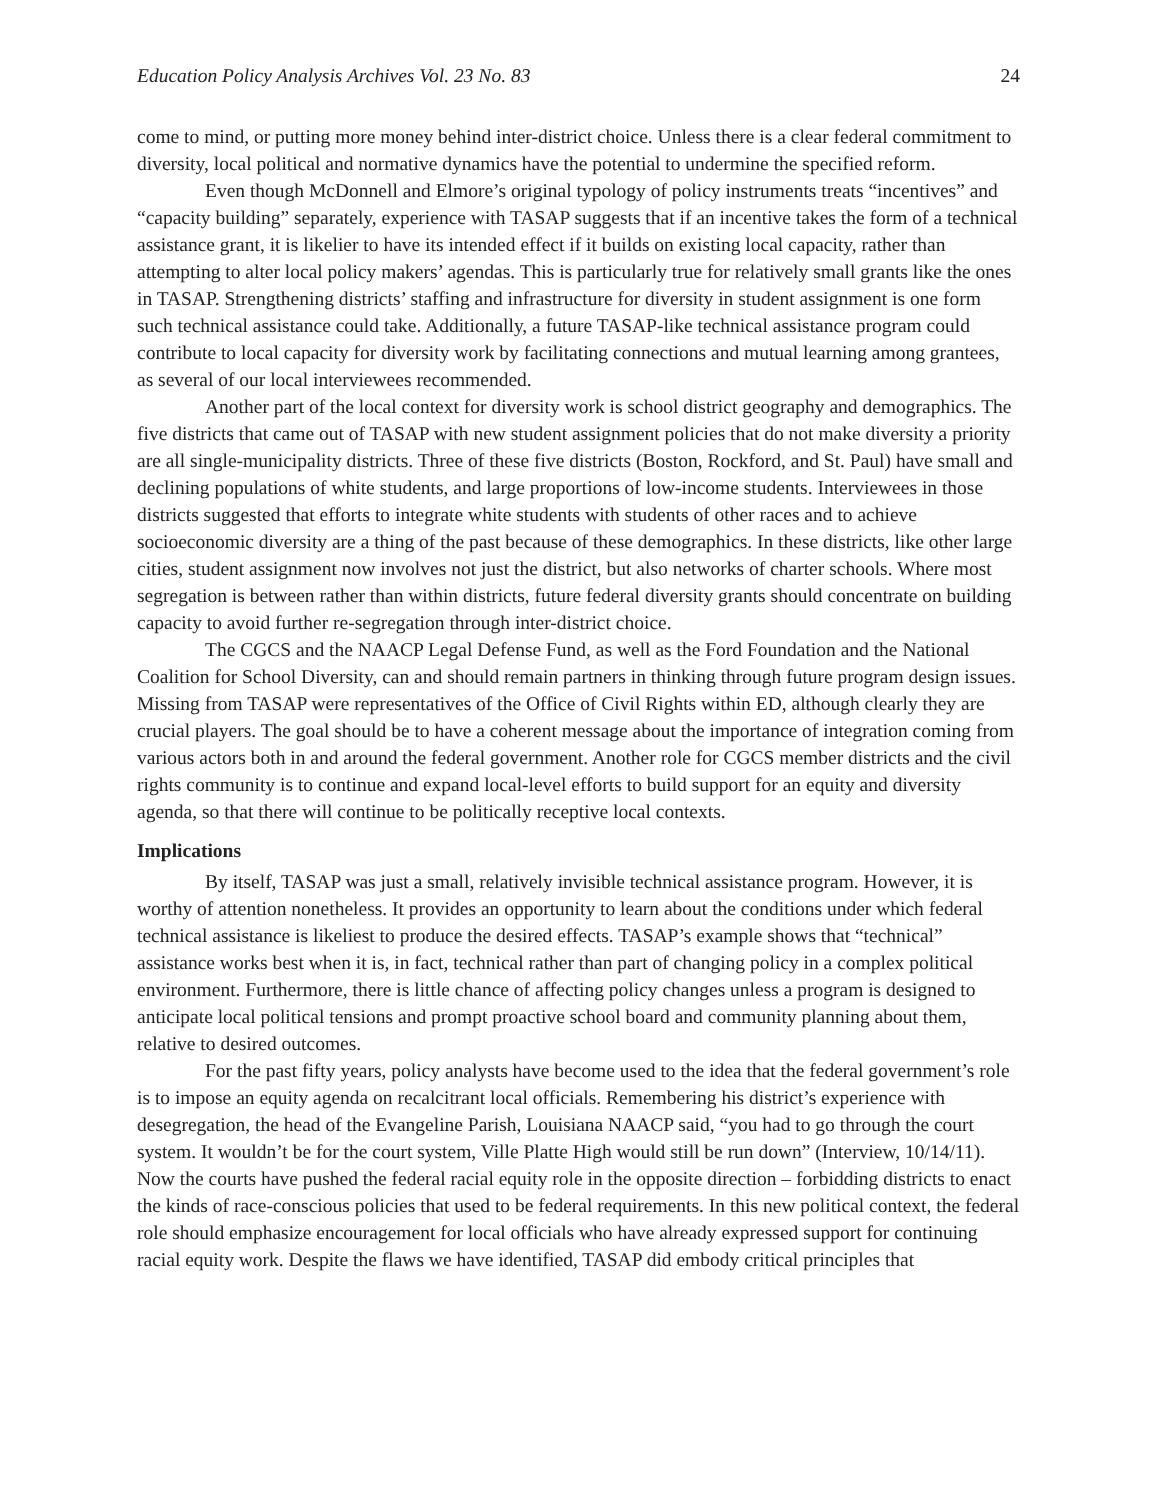Education Policy Analysis Archives Vol. 23 No. 83 24
come to mind, or putting more money behind inter-district choice. Unless there is a clear federal commitment to diversity, local political and normative dynamics have the potential to undermine the specified reform.
Even though McDonnell and Elmore’s original typology of policy instruments treats “incentives” and “capacity building” separately, experience with TASAP suggests that if an incentive takes the form of a technical assistance grant, it is likelier to have its intended effect if it builds on existing local capacity, rather than attempting to alter local policy makers’ agendas. This is particularly true for relatively small grants like the ones in TASAP. Strengthening districts’ staffing and infrastructure for diversity in student assignment is one form such technical assistance could take. Additionally, a future TASAP-like technical assistance program could contribute to local capacity for diversity work by facilitating connections and mutual learning among grantees, as several of our local interviewees recommended.
Another part of the local context for diversity work is school district geography and demographics. The five districts that came out of TASAP with new student assignment policies that do not make diversity a priority are all single-municipality districts. Three of these five districts (Boston, Rockford, and St. Paul) have small and declining populations of white students, and large proportions of low-income students. Interviewees in those districts suggested that efforts to integrate white students with students of other races and to achieve socioeconomic diversity are a thing of the past because of these demographics. In these districts, like other large cities, student assignment now involves not just the district, but also networks of charter schools. Where most segregation is between rather than within districts, future federal diversity grants should concentrate on building capacity to avoid further re-segregation through inter-district choice.
The CGCS and the NAACP Legal Defense Fund, as well as the Ford Foundation and the National Coalition for School Diversity, can and should remain partners in thinking through future program design issues. Missing from TASAP were representatives of the Office of Civil Rights within ED, although clearly they are crucial players. The goal should be to have a coherent message about the importance of integration coming from various actors both in and around the federal government. Another role for CGCS member districts and the civil rights community is to continue and expand local-level efforts to build support for an equity and diversity agenda, so that there will continue to be politically receptive local contexts.
Implications
By itself, TASAP was just a small, relatively invisible technical assistance program. However, it is worthy of attention nonetheless. It provides an opportunity to learn about the conditions under which federal technical assistance is likeliest to produce the desired effects. TASAP’s example shows that “technical” assistance works best when it is, in fact, technical rather than part of changing policy in a complex political environment. Furthermore, there is little chance of affecting policy changes unless a program is designed to anticipate local political tensions and prompt proactive school board and community planning about them, relative to desired outcomes.
For the past fifty years, policy analysts have become used to the idea that the federal government’s role is to impose an equity agenda on recalcitrant local officials. Remembering his district’s experience with desegregation, the head of the Evangeline Parish, Louisiana NAACP said, “you had to go through the court system. It wouldn’t be for the court system, Ville Platte High would still be run down” (Interview, 10/14/11). Now the courts have pushed the federal racial equity role in the opposite direction – forbidding districts to enact the kinds of race-conscious policies that used to be federal requirements. In this new political context, the federal role should emphasize encouragement for local officials who have already expressed support for continuing racial equity work. Despite the flaws we have identified, TASAP did embody critical principles that